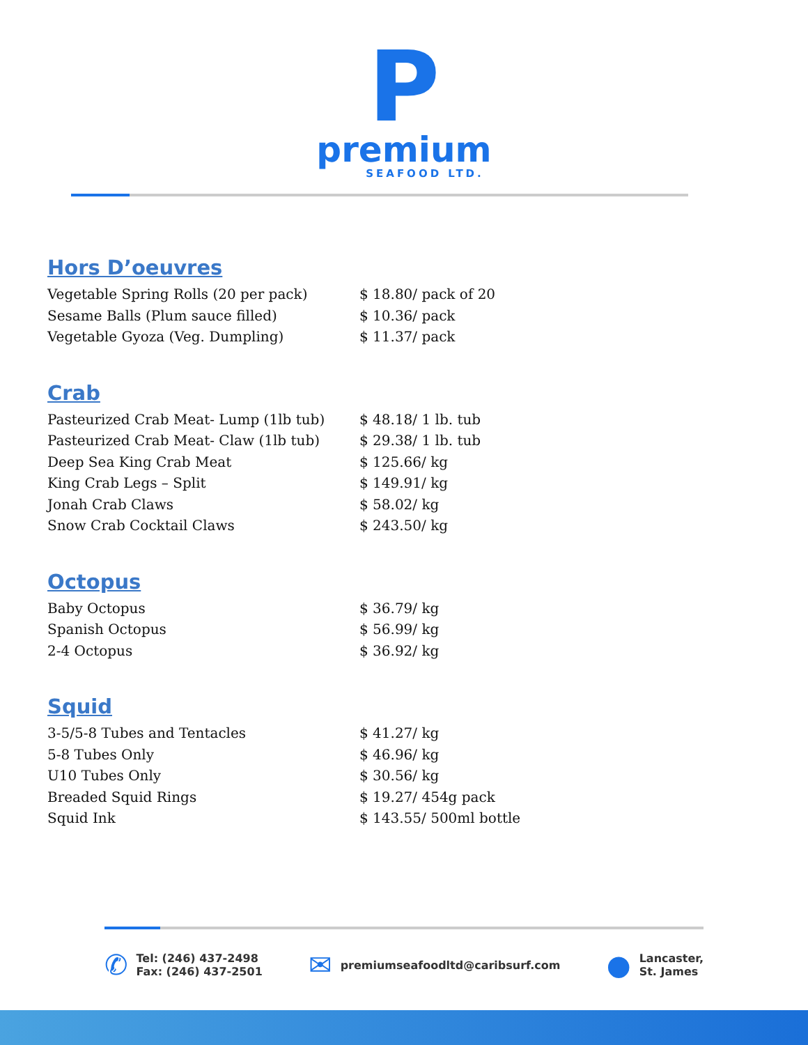P
premium
SEAFOOD LTD.
Hors D’oeuvres
| Vegetable Spring Rolls (20 per pack) | $ 18.80/ pack of 20 |
| Sesame Balls (Plum sauce filled) | $ 10.36/ pack |
| Vegetable Gyoza (Veg. Dumpling) | $ 11.37/ pack |
Crab
| Pasteurized Crab Meat- Lump (1lb tub) | $ 48.18/ 1 lb. tub |
| Pasteurized Crab Meat- Claw (1lb tub) | $ 29.38/ 1 lb. tub |
| Deep Sea King Crab Meat | $ 125.66/ kg |
| King Crab Legs – Split | $ 149.91/ kg |
| Jonah Crab Claws | $ 58.02/ kg |
| Snow Crab Cocktail Claws | $ 243.50/ kg |
Octopus
| Baby Octopus | $ 36.79/ kg |
| Spanish Octopus | $ 56.99/ kg |
| 2-4 Octopus | $ 36.92/ kg |
Squid
| 3-5/5-8 Tubes and Tentacles | $ 41.27/ kg |
| 5-8 Tubes Only | $ 46.96/ kg |
| U10 Tubes Only | $ 30.56/ kg |
| Breaded Squid Rings | $ 19.27/ 454g pack |
| Squid Ink | $ 143.55/ 500ml bottle |
✆
Tel: (246) 437-2498
Fax: (246) 437-2501
✉
premiumseafoodltd@caribsurf.com
●
Lancaster,
St. James